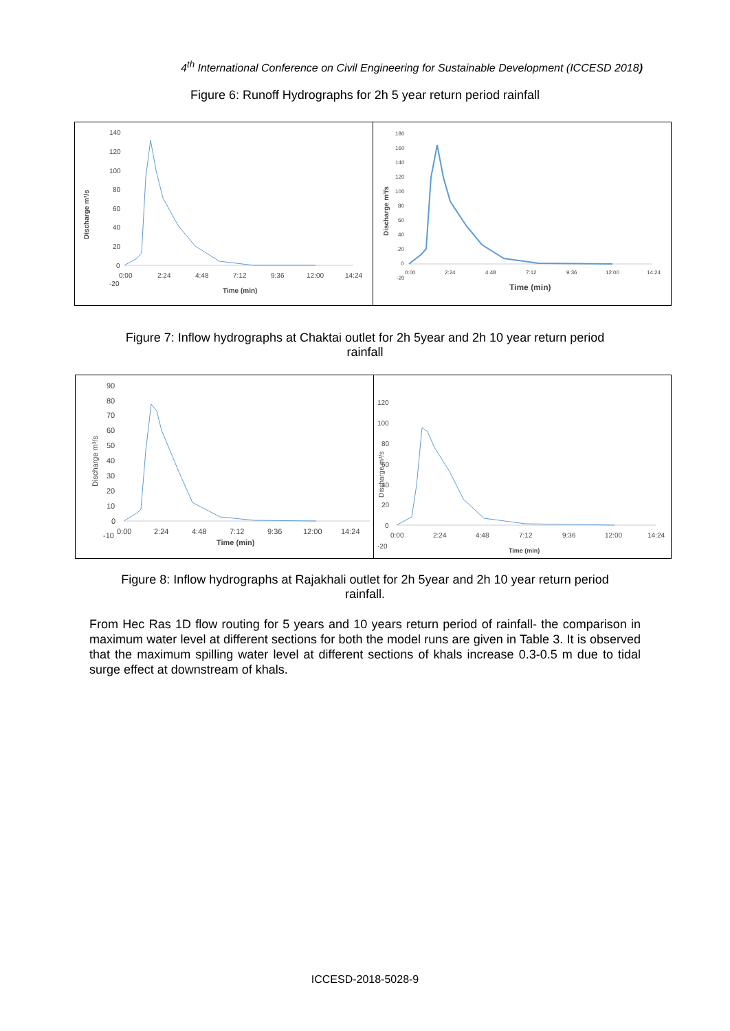4<sup>th</sup> International Conference on Civil Engineering for Sustainable Development (ICCESD 2018)
Figure 6: Runoff Hydrographs for 2h 5 year return period rainfall
Discharge m³/s
140
120
100
80
60
40
20
0
-20
0:00
2:24
4:48
7:12
9:36
12:00
14:24
Time (min)
Discharge m³/s
180
160
140
120
100
80
60
40
20
0
-20
0:00
2:24
4:48
7:12
9:36
12:00
14:24
Time (min)
Figure 7: Inflow hydrographs at Chaktai outlet for 2h 5year and 2h 10 year return period
rainfall
Discharge m³/s
90
80
70
60
50
40
30
20
10
0
-10
0:00
2:24
4:48
7:12
9:36
12:00
14:24
Time (min)
Discharge m³/s
120
100
80
60
40
20
0
-20
0:00
2:24
4:48
7:12
9:36
12:00
14:24
Time (min)
Figure 8: Inflow hydrographs at Rajakhali outlet for 2h 5year and 2h 10 year return period
rainfall.
From Hec Ras 1D flow routing for 5 years and 10 years return period of rainfall- the comparison in maximum water level at different sections for both the model runs are given in Table 3. It is observed that the maximum spilling water level at different sections of khals increase 0.3-0.5 m due to tidal surge effect at downstream of khals.
ICCESD-2018-5028-9